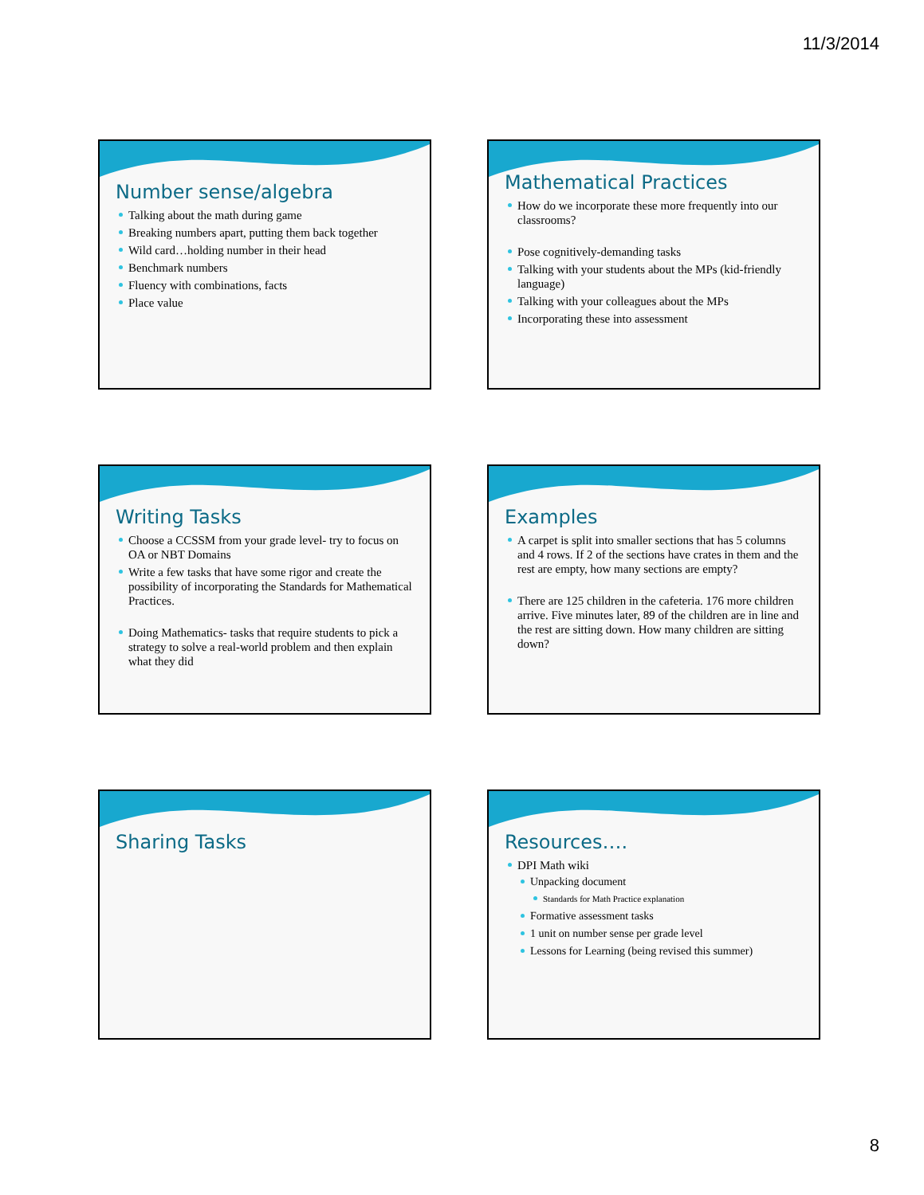11/3/2014
Number sense/algebra
Talking about the math during game
Breaking numbers apart, putting them back together
Wild card…holding number in their head
Benchmark numbers
Fluency with combinations, facts
Place value
Mathematical Practices
How do we incorporate these more frequently into our classrooms?
Pose cognitively-demanding tasks
Talking with your students about the MPs (kid-friendly language)
Talking with your colleagues about the MPs
Incorporating these into assessment
Writing Tasks
Choose a CCSSM from your grade level- try to focus on OA or NBT Domains
Write a few tasks that have some rigor and create the possibility of incorporating the Standards for Mathematical Practices.
Doing Mathematics- tasks that require students to pick a strategy to solve a real-world problem and then explain what they did
Examples
A carpet is split into smaller sections that has 5 columns and 4 rows. If 2 of the sections have crates in them and the rest are empty, how many sections are empty?
There are 125 children in the cafeteria. 176 more children arrive. Five minutes later, 89 of the children are in line and the rest are sitting down. How many children are sitting down?
Sharing Tasks
Resources….
DPI Math wiki
Unpacking document
Standards for Math Practice explanation
Formative assessment tasks
1 unit on number sense per grade level
Lessons for Learning (being revised this summer)
8